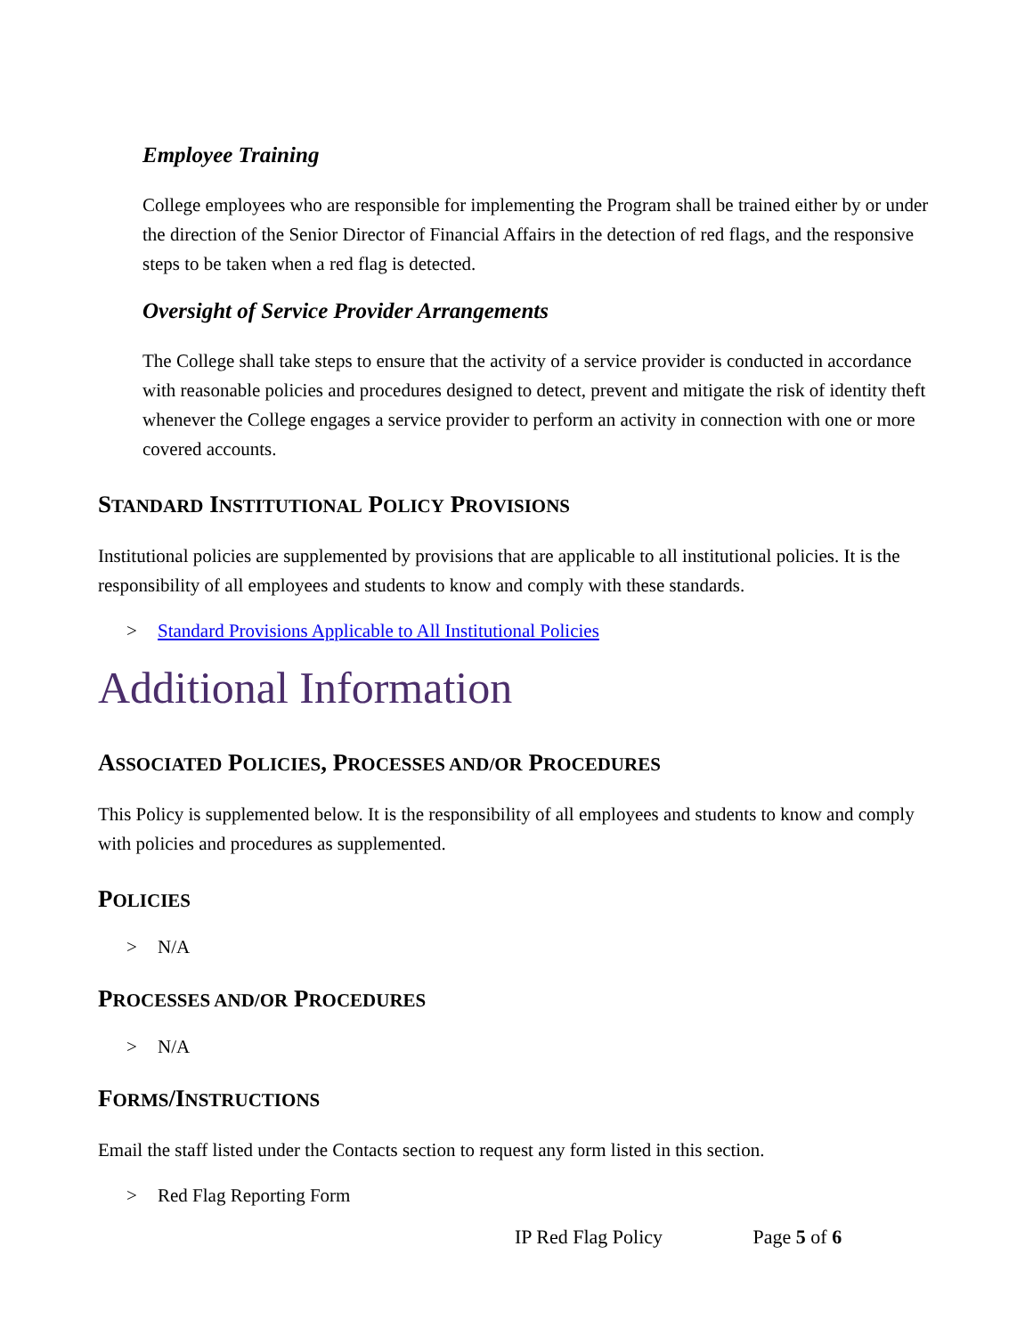Employee Training
College employees who are responsible for implementing the Program shall be trained either by or under the direction of the Senior Director of Financial Affairs in the detection of red flags, and the responsive steps to be taken when a red flag is detected.
Oversight of Service Provider Arrangements
The College shall take steps to ensure that the activity of a service provider is conducted in accordance with reasonable policies and procedures designed to detect, prevent and mitigate the risk of identity theft whenever the College engages a service provider to perform an activity in connection with one or more covered accounts.
STANDARD INSTITUTIONAL POLICY PROVISIONS
Institutional policies are supplemented by provisions that are applicable to all institutional policies. It is the responsibility of all employees and students to know and comply with these standards.
> Standard Provisions Applicable to All Institutional Policies
Additional Information
ASSOCIATED POLICIES, PROCESSES AND/OR PROCEDURES
This Policy is supplemented below. It is the responsibility of all employees and students to know and comply with policies and procedures as supplemented.
POLICIES
> N/A
PROCESSES AND/OR PROCEDURES
> N/A
FORMS/INSTRUCTIONS
Email the staff listed under the Contacts section to request any form listed in this section.
> Red Flag Reporting Form
IP Red Flag Policy Page 5 of 6